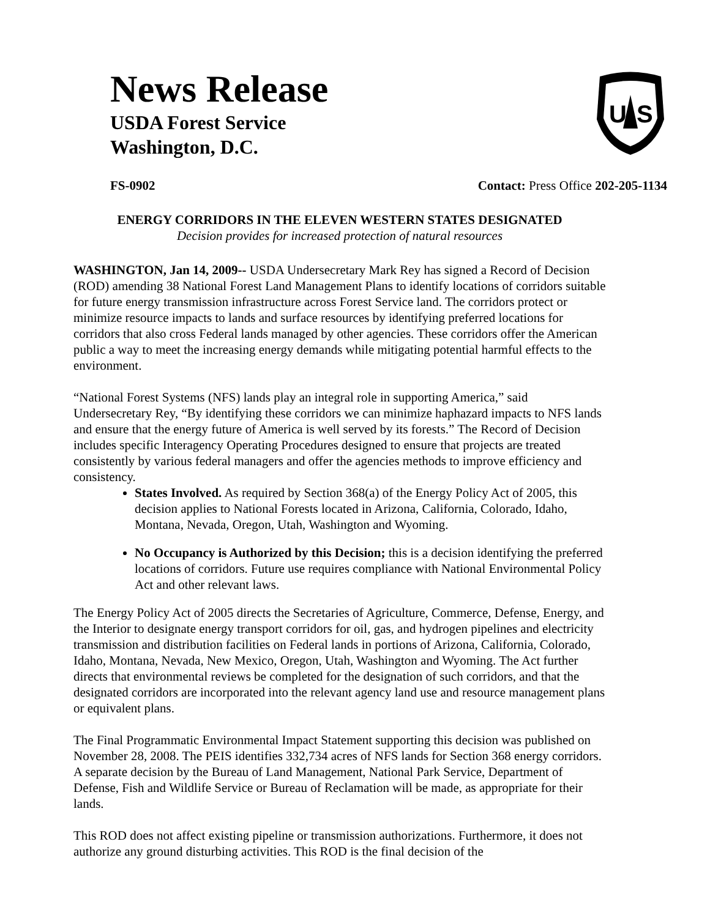News Release
USDA Forest Service
Washington, D.C.
U
S
FS-0902 Contact: Press Office 202-205-1134
ENERGY CORRIDORS IN THE ELEVEN WESTERN STATES DESIGNATED
Decision provides for increased protection of natural resources
WASHINGTON, Jan 14, 2009-- USDA Undersecretary Mark Rey has signed a Record of Decision (ROD) amending 38 National Forest Land Management Plans to identify locations of corridors suitable for future energy transmission infrastructure across Forest Service land. The corridors protect or minimize resource impacts to lands and surface resources by identifying preferred locations for corridors that also cross Federal lands managed by other agencies. These corridors offer the American public a way to meet the increasing energy demands while mitigating potential harmful effects to the environment.
“National Forest Systems (NFS) lands play an integral role in supporting America,” said Undersecretary Rey, “By identifying these corridors we can minimize haphazard impacts to NFS lands and ensure that the energy future of America is well served by its forests.” The Record of Decision includes specific Interagency Operating Procedures designed to ensure that projects are treated consistently by various federal managers and offer the agencies methods to improve efficiency and consistency.
States Involved. As required by Section 368(a) of the Energy Policy Act of 2005, this decision applies to National Forests located in Arizona, California, Colorado, Idaho, Montana, Nevada, Oregon, Utah, Washington and Wyoming.
No Occupancy is Authorized by this Decision; this is a decision identifying the preferred locations of corridors. Future use requires compliance with National Environmental Policy Act and other relevant laws.
The Energy Policy Act of 2005 directs the Secretaries of Agriculture, Commerce, Defense, Energy, and the Interior to designate energy transport corridors for oil, gas, and hydrogen pipelines and electricity transmission and distribution facilities on Federal lands in portions of Arizona, California, Colorado, Idaho, Montana, Nevada, New Mexico, Oregon, Utah, Washington and Wyoming. The Act further directs that environmental reviews be completed for the designation of such corridors, and that the designated corridors are incorporated into the relevant agency land use and resource management plans or equivalent plans.
The Final Programmatic Environmental Impact Statement supporting this decision was published on November 28, 2008. The PEIS identifies 332,734 acres of NFS lands for Section 368 energy corridors. A separate decision by the Bureau of Land Management, National Park Service, Department of Defense, Fish and Wildlife Service or Bureau of Reclamation will be made, as appropriate for their lands.
This ROD does not affect existing pipeline or transmission authorizations. Furthermore, it does not authorize any ground disturbing activities. This ROD is the final decision of the